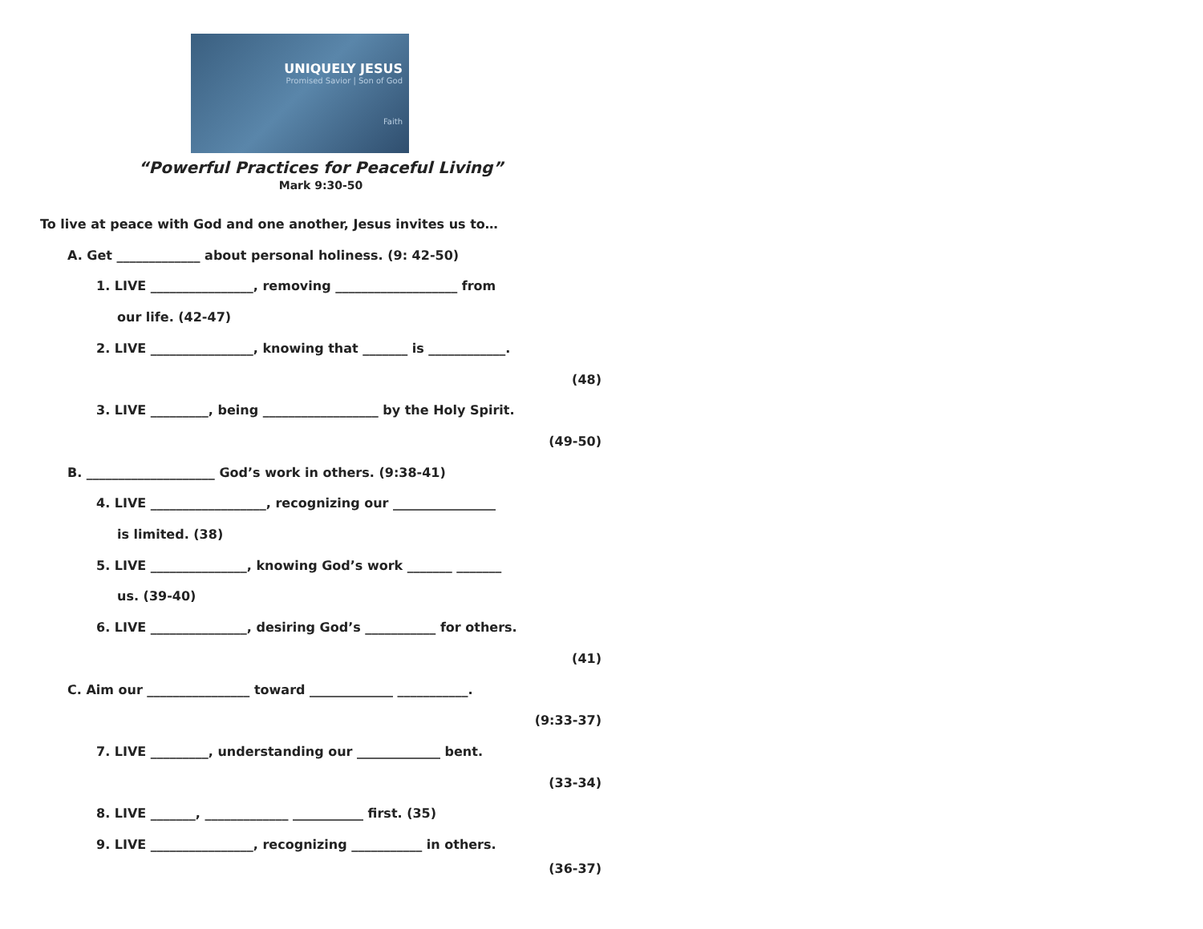UNIQUELY JESUS
Promised Savior | Son of God
Faith
“Powerful Practices for Peaceful Living”
Mark 9:30-50
To live at peace with God and one another, Jesus invites us to…
A. Get _____________ about personal holiness. (9: 42-50)
1. LIVE ________________, removing ___________________ from
our life. (42-47)
2. LIVE ________________, knowing that _______ is ____________.
(48)
3. LIVE _________, being __________________ by the Holy Spirit.
(49-50)
B. ____________________ God’s work in others. (9:38-41)
4. LIVE __________________, recognizing our ________________
is limited. (38)
5. LIVE _______________, knowing God’s work _______ _______
us. (39-40)
6. LIVE _______________, desiring God’s ___________ for others.
(41)
C. Aim our ________________ toward _____________ ___________.
(9:33-37)
7. LIVE _________, understanding our _____________ bent.
(33-34)
8. LIVE _______, _____________ ___________ first. (35)
9. LIVE ________________, recognizing ___________ in others.
(36-37)